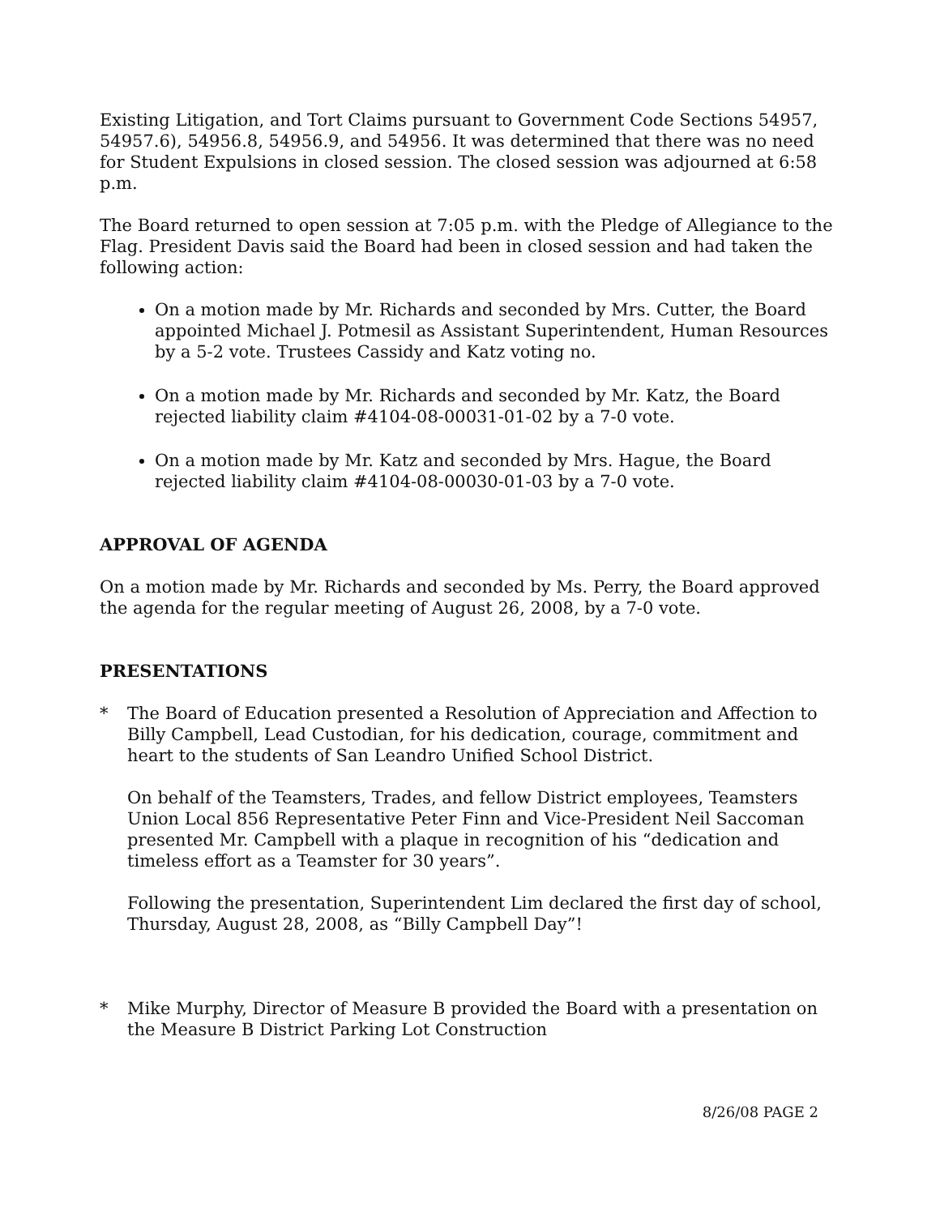Existing Litigation, and Tort Claims pursuant to Government Code Sections 54957, 54957.6), 54956.8, 54956.9, and 54956. It was determined that there was no need for Student Expulsions in closed session. The closed session was adjourned at 6:58 p.m.
The Board returned to open session at 7:05 p.m. with the Pledge of Allegiance to the Flag. President Davis said the Board had been in closed session and had taken the following action:
On a motion made by Mr. Richards and seconded by Mrs. Cutter, the Board appointed Michael J. Potmesil as Assistant Superintendent, Human Resources by a 5-2 vote. Trustees Cassidy and Katz voting no.
On a motion made by Mr. Richards and seconded by Mr. Katz, the Board rejected liability claim #4104-08-00031-01-02 by a 7-0 vote.
On a motion made by Mr. Katz and seconded by Mrs. Hague, the Board rejected liability claim #4104-08-00030-01-03 by a 7-0 vote.
APPROVAL OF AGENDA
On a motion made by Mr. Richards and seconded by Ms. Perry, the Board approved the agenda for the regular meeting of August 26, 2008, by a 7-0 vote.
PRESENTATIONS
* The Board of Education presented a Resolution of Appreciation and Affection to Billy Campbell, Lead Custodian, for his dedication, courage, commitment and heart to the students of San Leandro Unified School District.
On behalf of the Teamsters, Trades, and fellow District employees, Teamsters Union Local 856 Representative Peter Finn and Vice-President Neil Saccoman presented Mr. Campbell with a plaque in recognition of his “dedication and timeless effort as a Teamster for 30 years”.
Following the presentation, Superintendent Lim declared the first day of school, Thursday, August 28, 2008, as “Billy Campbell Day”!
* Mike Murphy, Director of Measure B provided the Board with a presentation on the Measure B District Parking Lot Construction
8/26/08 PAGE 2